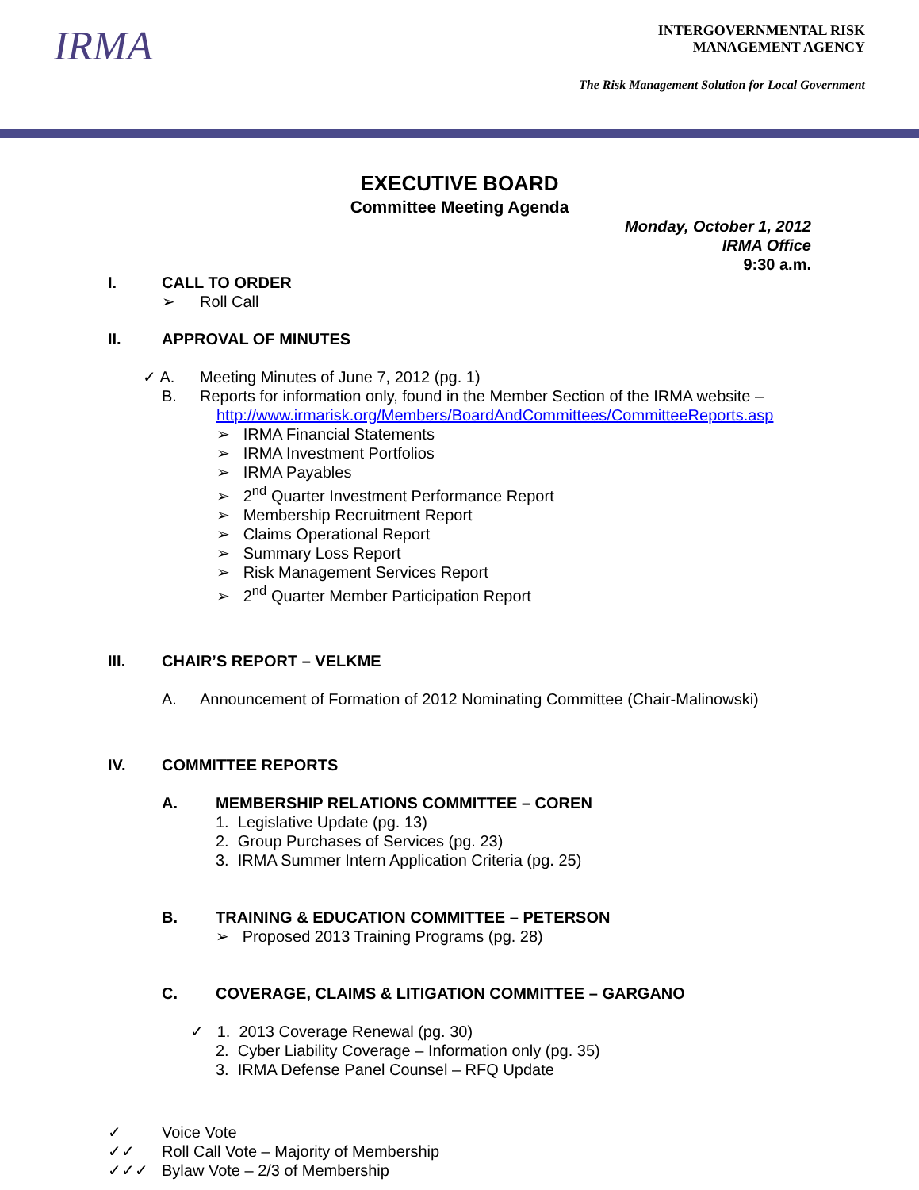IRMA
INTERGOVERNMENTAL RISK
MANAGEMENT AGENCY
The Risk Management Solution for Local Government
EXECUTIVE BOARD
Committee Meeting Agenda
Monday, October 1, 2012
IRMA Office
9:30 a.m.
I. CALL TO ORDER
➢ Roll Call
II. APPROVAL OF MINUTES
✓ A. Meeting Minutes of June 7, 2012 (pg. 1)
B. Reports for information only, found in the Member Section of the IRMA website –
http://www.irmarisk.org/Members/BoardAndCommittees/CommitteeReports.asp
➢ IRMA Financial Statements
➢ IRMA Investment Portfolios
➢ IRMA Payables
➢ 2<sup>nd</sup> Quarter Investment Performance Report
➢ Membership Recruitment Report
➢ Claims Operational Report
➢ Summary Loss Report
➢ Risk Management Services Report
➢ 2<sup>nd</sup> Quarter Member Participation Report
III. CHAIR’S REPORT – VELKME
A. Announcement of Formation of 2012 Nominating Committee (Chair-Malinowski)
IV. COMMITTEE REPORTS
A. MEMBERSHIP RELATIONS COMMITTEE – COREN
1. Legislative Update (pg. 13)
2. Group Purchases of Services (pg. 23)
3. IRMA Summer Intern Application Criteria (pg. 25)
B. TRAINING & EDUCATION COMMITTEE – PETERSON
➢ Proposed 2013 Training Programs (pg. 28)
C. COVERAGE, CLAIMS & LITIGATION COMMITTEE – GARGANO
✓ 1. 2013 Coverage Renewal (pg. 30)
2. Cyber Liability Coverage – Information only (pg. 35)
3. IRMA Defense Panel Counsel – RFQ Update
✓ Voice Vote
✓✓ Roll Call Vote – Majority of Membership
✓✓✓ Bylaw Vote – 2/3 of Membership